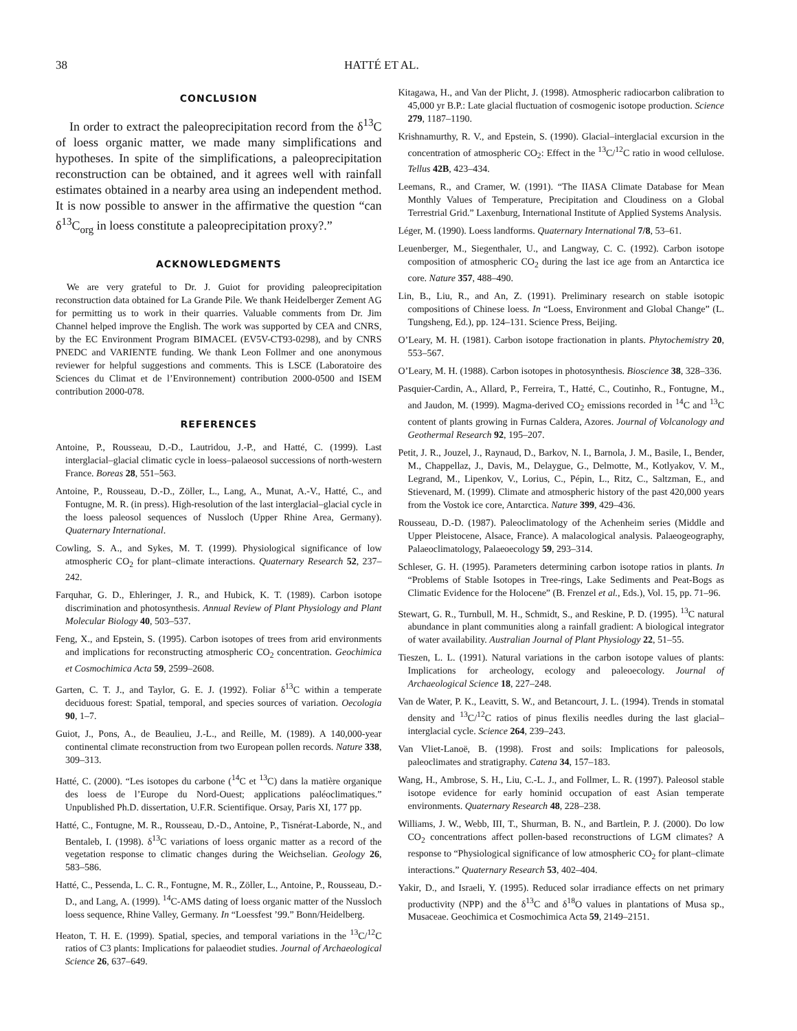38 HATTÉ ET AL.
CONCLUSION
In order to extract the paleoprecipitation record from the δ<sup>13</sup>C of loess organic matter, we made many simplifications and hypotheses. In spite of the simplifications, a paleoprecipitation reconstruction can be obtained, and it agrees well with rainfall estimates obtained in a nearby area using an independent method. It is now possible to answer in the affirmative the question “can δ<sup>13</sup>C<sub>org</sub> in loess constitute a paleoprecipitation proxy?.”
ACKNOWLEDGMENTS
We are very grateful to Dr. J. Guiot for providing paleoprecipitation reconstruction data obtained for La Grande Pile. We thank Heidelberger Zement AG for permitting us to work in their quarries. Valuable comments from Dr. Jim Channel helped improve the English. The work was supported by CEA and CNRS, by the EC Environment Program BIMACEL (EV5V-CT93-0298), and by CNRS PNEDC and VARIENTE funding. We thank Leon Follmer and one anonymous reviewer for helpful suggestions and comments. This is LSCE (Laboratoire des Sciences du Climat et de l’Environnement) contribution 2000-0500 and ISEM contribution 2000-078.
REFERENCES
Antoine, P., Rousseau, D.-D., Lautridou, J.-P., and Hatté, C. (1999). Last interglacial–glacial climatic cycle in loess–palaeosol successions of north-western France. Boreas 28, 551–563.
Antoine, P., Rousseau, D.-D., Zöller, L., Lang, A., Munat, A.-V., Hatté, C., and Fontugne, M. R. (in press). High-resolution of the last interglacial–glacial cycle in the loess paleosol sequences of Nussloch (Upper Rhine Area, Germany). Quaternary International.
Cowling, S. A., and Sykes, M. T. (1999). Physiological significance of low atmospheric CO<sub>2</sub> for plant–climate interactions. Quaternary Research 52, 237–242.
Farquhar, G. D., Ehleringer, J. R., and Hubick, K. T. (1989). Carbon isotope discrimination and photosynthesis. Annual Review of Plant Physiology and Plant Molecular Biology 40, 503–537.
Feng, X., and Epstein, S. (1995). Carbon isotopes of trees from arid environments and implications for reconstructing atmospheric CO<sub>2</sub> concentration. Geochimica et Cosmochimica Acta 59, 2599–2608.
Garten, C. T. J., and Taylor, G. E. J. (1992). Foliar δ<sup>13</sup>C within a temperate deciduous forest: Spatial, temporal, and species sources of variation. Oecologia 90, 1–7.
Guiot, J., Pons, A., de Beaulieu, J.-L., and Reille, M. (1989). A 140,000-year continental climate reconstruction from two European pollen records. Nature 338, 309–313.
Hatté, C. (2000). “Les isotopes du carbone (<sup>14</sup>C et <sup>13</sup>C) dans la matière organique des loess de l’Europe du Nord-Ouest; applications paléoclimatiques.” Unpublished Ph.D. dissertation, U.F.R. Scientifique. Orsay, Paris XI, 177 pp.
Hatté, C., Fontugne, M. R., Rousseau, D.-D., Antoine, P., Tisnérat-Laborde, N., and Bentaleb, I. (1998). δ<sup>13</sup>C variations of loess organic matter as a record of the vegetation response to climatic changes during the Weichselian. Geology 26, 583–586.
Hatté, C., Pessenda, L. C. R., Fontugne, M. R., Zöller, L., Antoine, P., Rousseau, D.-D., and Lang, A. (1999). <sup>14</sup>C-AMS dating of loess organic matter of the Nussloch loess sequence, Rhine Valley, Germany. In “Loessfest ’99.” Bonn/Heidelberg.
Heaton, T. H. E. (1999). Spatial, species, and temporal variations in the <sup>13</sup>C/<sup>12</sup>C ratios of C3 plants: Implications for palaeodiet studies. Journal of Archaeological Science 26, 637–649.
Kitagawa, H., and Van der Plicht, J. (1998). Atmospheric radiocarbon calibration to 45,000 yr B.P.: Late glacial fluctuation of cosmogenic isotope production. Science 279, 1187–1190.
Krishnamurthy, R. V., and Epstein, S. (1990). Glacial–interglacial excursion in the concentration of atmospheric CO<sub>2</sub>: Effect in the <sup>13</sup>C/<sup>12</sup>C ratio in wood cellulose. Tellus 42B, 423–434.
Leemans, R., and Cramer, W. (1991). “The IIASA Climate Database for Mean Monthly Values of Temperature, Precipitation and Cloudiness on a Global Terrestrial Grid.” Laxenburg, International Institute of Applied Systems Analysis.
Léger, M. (1990). Loess landforms. Quaternary International 7/8, 53–61.
Leuenberger, M., Siegenthaler, U., and Langway, C. C. (1992). Carbon isotope composition of atmospheric CO<sub>2</sub> during the last ice age from an Antarctica ice core. Nature 357, 488–490.
Lin, B., Liu, R., and An, Z. (1991). Preliminary research on stable isotopic compositions of Chinese loess. In “Loess, Environment and Global Change” (L. Tungsheng, Ed.), pp. 124–131. Science Press, Beijing.
O’Leary, M. H. (1981). Carbon isotope fractionation in plants. Phytochemistry 20, 553–567.
O’Leary, M. H. (1988). Carbon isotopes in photosynthesis. Bioscience 38, 328–336.
Pasquier-Cardin, A., Allard, P., Ferreira, T., Hatté, C., Coutinho, R., Fontugne, M., and Jaudon, M. (1999). Magma-derived CO<sub>2</sub> emissions recorded in <sup>14</sup>C and <sup>13</sup>C content of plants growing in Furnas Caldera, Azores. Journal of Volcanology and Geothermal Research 92, 195–207.
Petit, J. R., Jouzel, J., Raynaud, D., Barkov, N. I., Barnola, J. M., Basile, I., Bender, M., Chappellaz, J., Davis, M., Delaygue, G., Delmotte, M., Kotlyakov, V. M., Legrand, M., Lipenkov, V., Lorius, C., Pépin, L., Ritz, C., Saltzman, E., and Stievenard, M. (1999). Climate and atmospheric history of the past 420,000 years from the Vostok ice core, Antarctica. Nature 399, 429–436.
Rousseau, D.-D. (1987). Paleoclimatology of the Achenheim series (Middle and Upper Pleistocene, Alsace, France). A malacological analysis. Palaeogeography, Palaeoclimatology, Palaeoecology 59, 293–314.
Schleser, G. H. (1995). Parameters determining carbon isotope ratios in plants. In “Problems of Stable Isotopes in Tree-rings, Lake Sediments and Peat-Bogs as Climatic Evidence for the Holocene” (B. Frenzel et al., Eds.), Vol. 15, pp. 71–96.
Stewart, G. R., Turnbull, M. H., Schmidt, S., and Reskine, P. D. (1995). <sup>13</sup>C natural abundance in plant communities along a rainfall gradient: A biological integrator of water availability. Australian Journal of Plant Physiology 22, 51–55.
Tieszen, L. L. (1991). Natural variations in the carbon isotope values of plants: Implications for archeology, ecology and paleoecology. Journal of Archaeological Science 18, 227–248.
Van de Water, P. K., Leavitt, S. W., and Betancourt, J. L. (1994). Trends in stomatal density and <sup>13</sup>C/<sup>12</sup>C ratios of pinus flexilis needles during the last glacial–interglacial cycle. Science 264, 239–243.
Van Vliet-Lanoë, B. (1998). Frost and soils: Implications for paleosols, paleoclimates and stratigraphy. Catena 34, 157–183.
Wang, H., Ambrose, S. H., Liu, C.-L. J., and Follmer, L. R. (1997). Paleosol stable isotope evidence for early hominid occupation of east Asian temperate environments. Quaternary Research 48, 228–238.
Williams, J. W., Webb, III, T., Shurman, B. N., and Bartlein, P. J. (2000). Do low CO<sub>2</sub> concentrations affect pollen-based reconstructions of LGM climates? A response to “Physiological significance of low atmospheric CO<sub>2</sub> for plant–climate interactions.” Quaternary Research 53, 402–404.
Yakir, D., and Israeli, Y. (1995). Reduced solar irradiance effects on net primary productivity (NPP) and the δ<sup>13</sup>C and δ<sup>18</sup>O values in plantations of Musa sp., Musaceae. Geochimica et Cosmochimica Acta 59, 2149–2151.